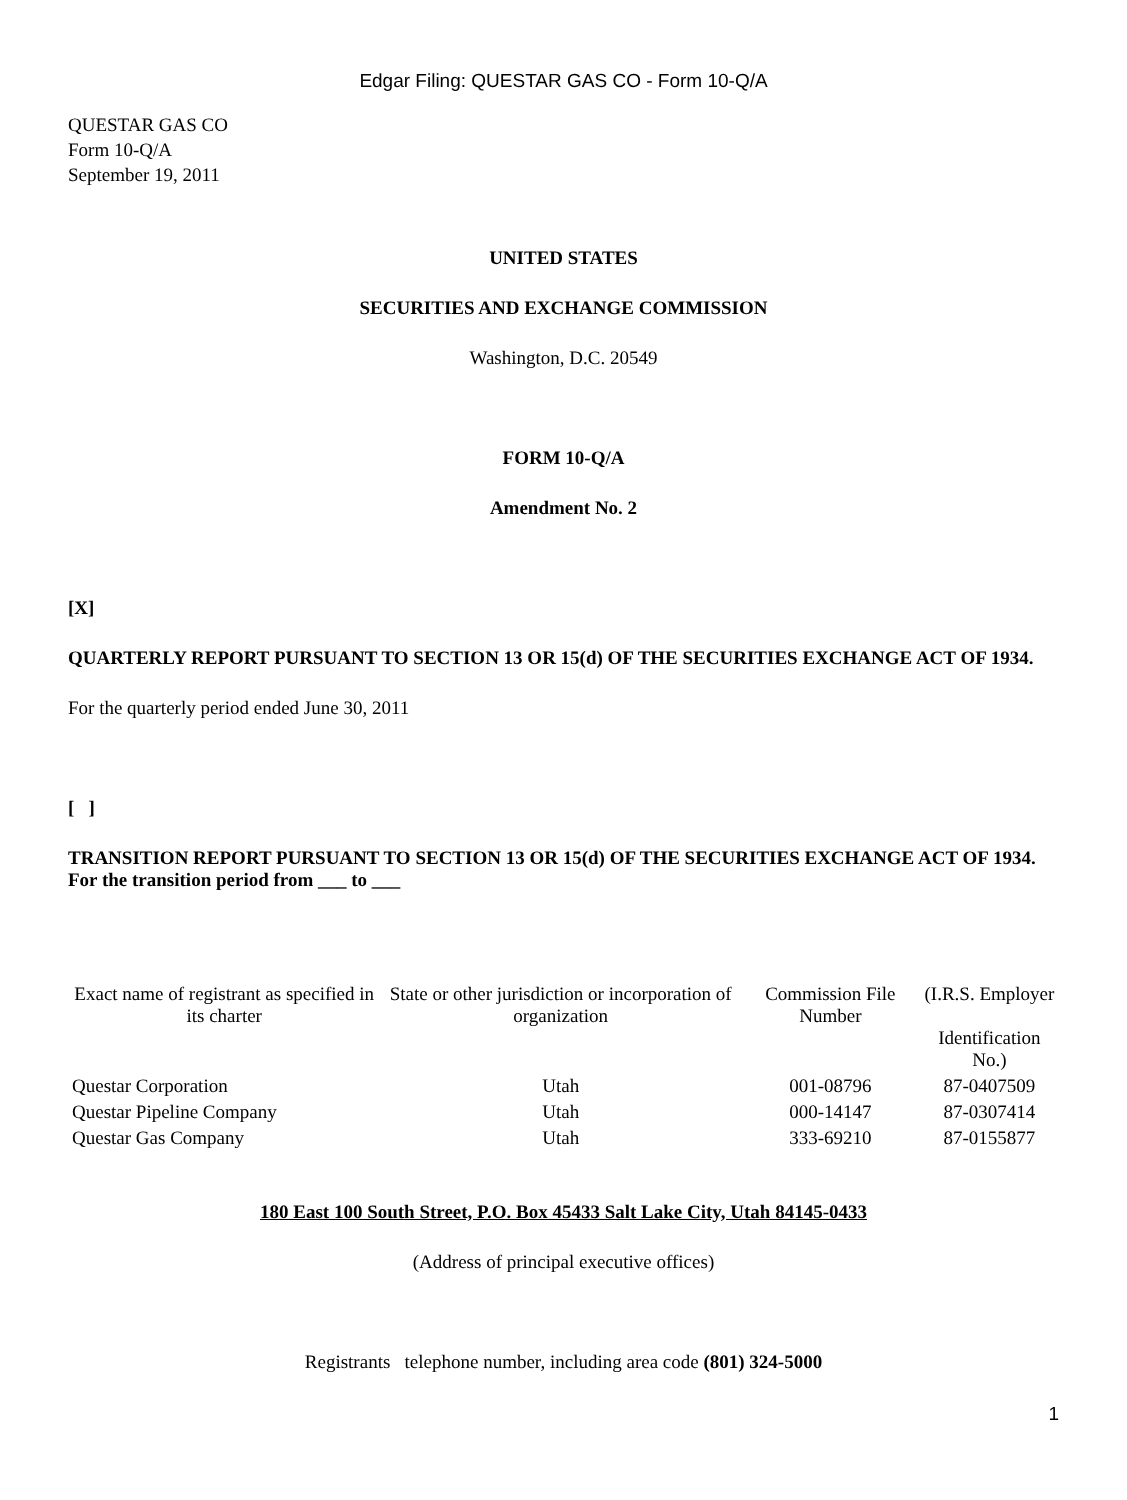Edgar Filing: QUESTAR GAS CO - Form 10-Q/A
QUESTAR GAS CO
Form 10-Q/A
September 19, 2011
UNITED STATES
SECURITIES AND EXCHANGE COMMISSION
Washington, D.C. 20549
FORM 10-Q/A
Amendment No. 2
[X]
QUARTERLY REPORT PURSUANT TO SECTION 13 OR 15(d) OF THE SECURITIES EXCHANGE ACT OF 1934.
For the quarterly period ended June 30, 2011
[ ]
TRANSITION REPORT PURSUANT TO SECTION 13 OR 15(d) OF THE SECURITIES EXCHANGE ACT OF 1934. For the transition period from ___ to ___
| Exact name of registrant as specified in its charter | State or other jurisdiction or incorporation of organization | Commission File Number | (I.R.S. Employer Identification No.) |
| --- | --- | --- | --- |
| Questar Corporation | Utah | 001-08796 | 87-0407509 |
| Questar Pipeline Company | Utah | 000-14147 | 87-0307414 |
| Questar Gas Company | Utah | 333-69210 | 87-0155877 |
180 East 100 South Street, P.O. Box 45433 Salt Lake City, Utah 84145-0433
(Address of principal executive offices)
Registrants telephone number, including area code (801) 324-5000
1